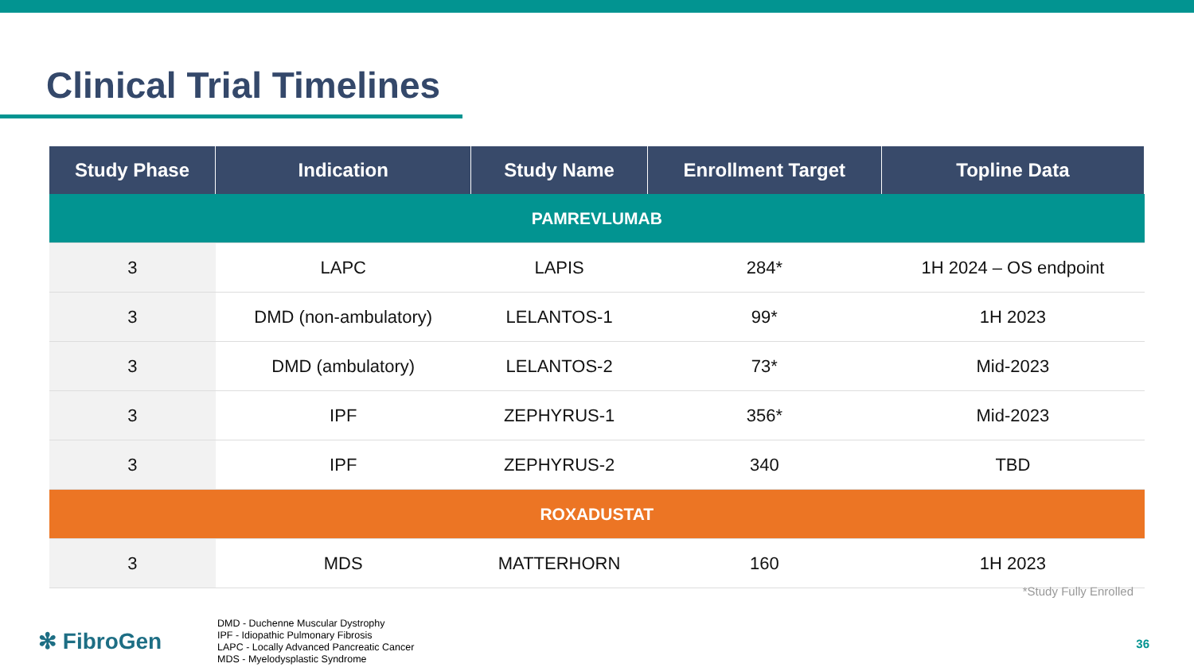Clinical Trial Timelines
| Study Phase | Indication | Study Name | Enrollment Target | Topline Data |
| --- | --- | --- | --- | --- |
| PAMREVLUMAB | | | | |
| 3 | LAPC | LAPIS | 284* | 1H 2024 – OS endpoint |
| 3 | DMD (non-ambulatory) | LELANTOS-1 | 99* | 1H 2023 |
| 3 | DMD (ambulatory) | LELANTOS-2 | 73* | Mid-2023 |
| 3 | IPF | ZEPHYRUS-1 | 356* | Mid-2023 |
| 3 | IPF | ZEPHYRUS-2 | 340 | TBD |
| ROXADUSTAT | | | | |
| 3 | MDS | MATTERHORN | 160 | 1H 2023 |
*Study Fully Enrolled
✻ FibroGen
DMD - Duchenne Muscular Dystrophy
IPF - Idiopathic Pulmonary Fibrosis
LAPC - Locally Advanced Pancreatic Cancer
MDS - Myelodysplastic Syndrome
36